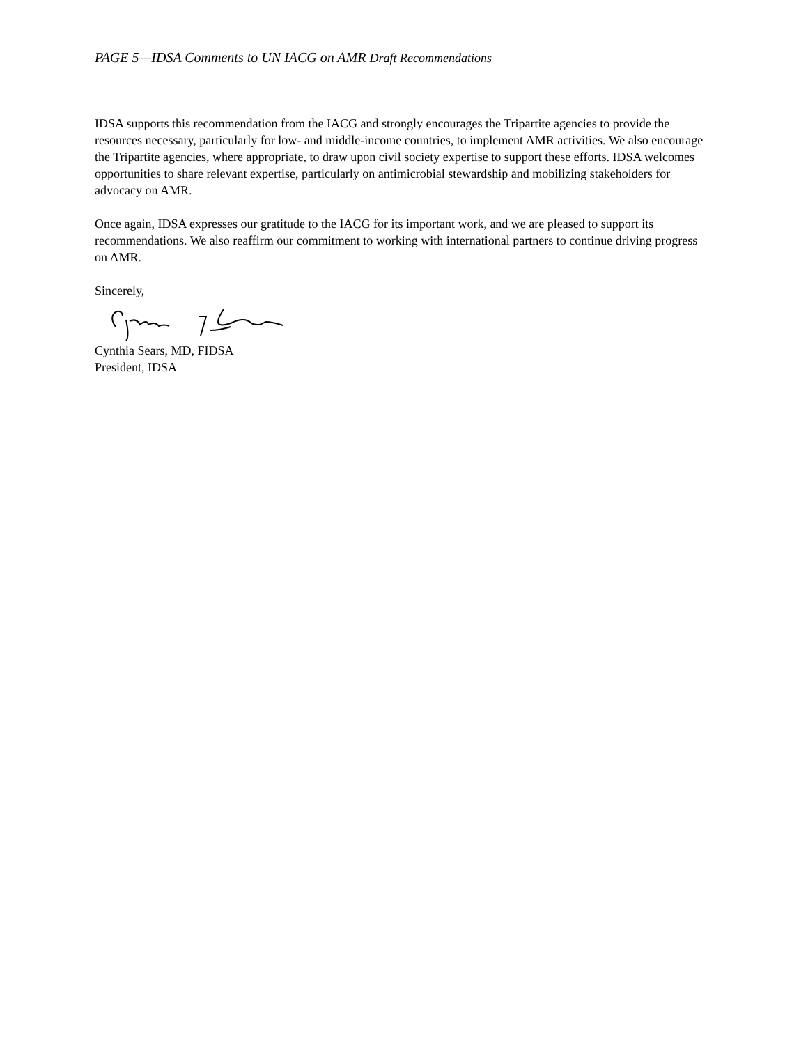PAGE 5—IDSA Comments to UN IACG on AMR Draft Recommendations
IDSA supports this recommendation from the IACG and strongly encourages the Tripartite agencies to provide the resources necessary, particularly for low- and middle-income countries, to implement AMR activities. We also encourage the Tripartite agencies, where appropriate, to draw upon civil society expertise to support these efforts. IDSA welcomes opportunities to share relevant expertise, particularly on antimicrobial stewardship and mobilizing stakeholders for advocacy on AMR.
Once again, IDSA expresses our gratitude to the IACG for its important work, and we are pleased to support its recommendations. We also reaffirm our commitment to working with international partners to continue driving progress on AMR.
Sincerely,
Cynthia Sears, MD, FIDSA
President, IDSA